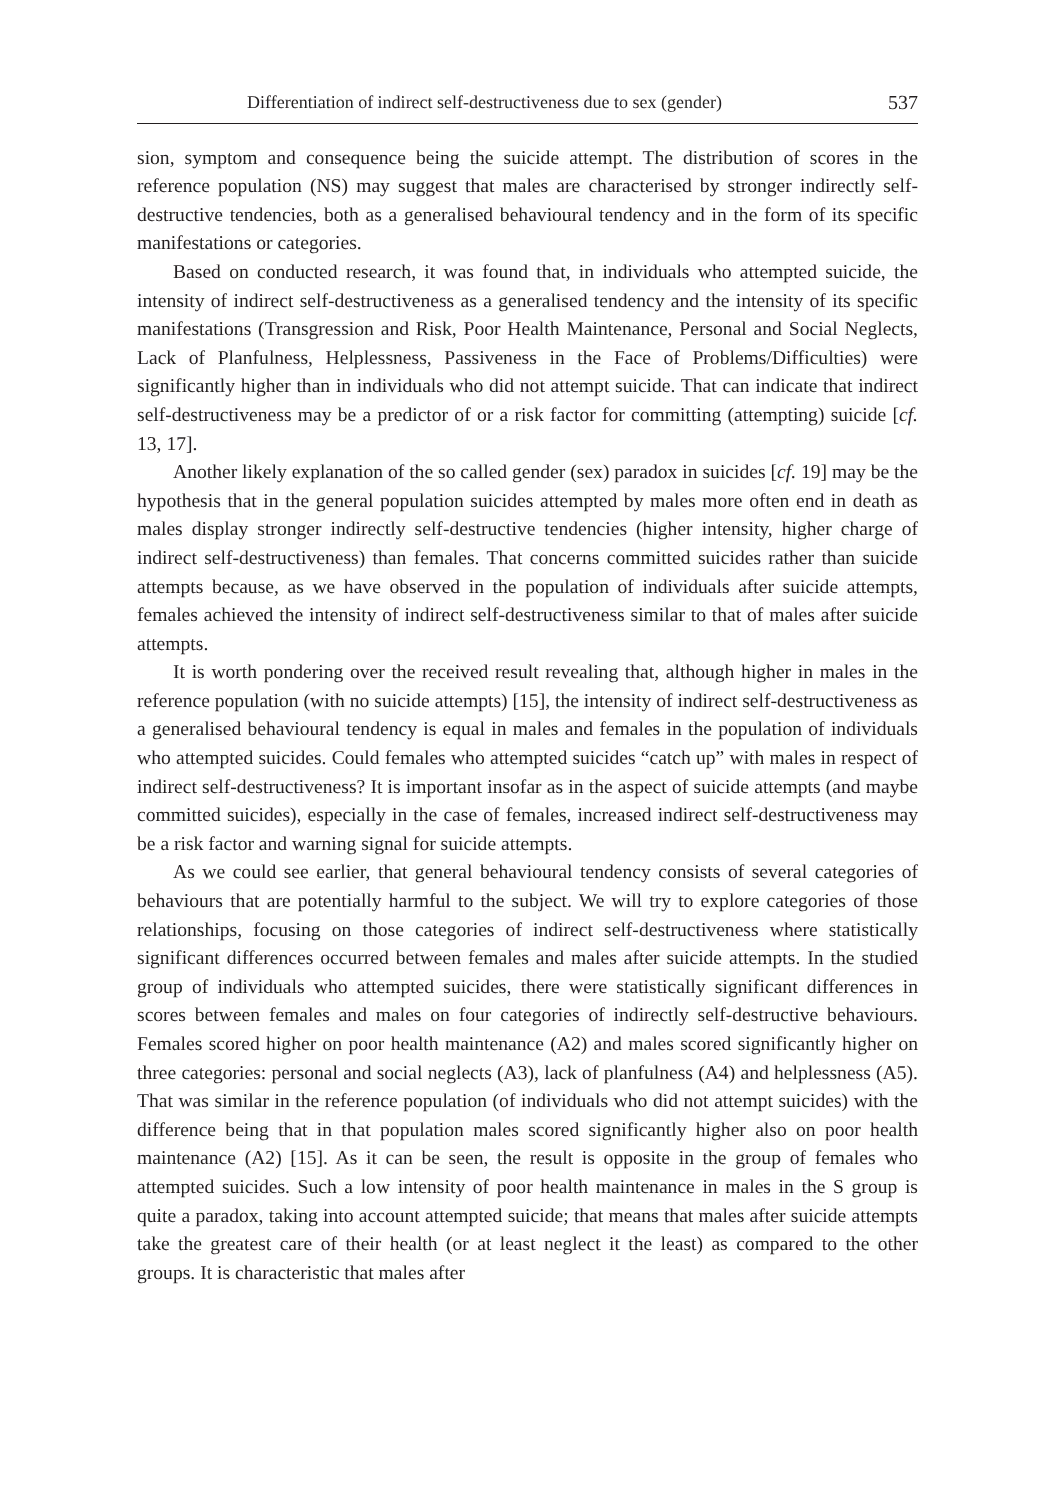Differentiation of indirect self-destructiveness due to sex (gender) 537
sion, symptom and consequence being the suicide attempt. The distribution of scores in the reference population (NS) may suggest that males are characterised by stronger indirectly self-destructive tendencies, both as a generalised behavioural tendency and in the form of its specific manifestations or categories.
Based on conducted research, it was found that, in individuals who attempted suicide, the intensity of indirect self-destructiveness as a generalised tendency and the intensity of its specific manifestations (Transgression and Risk, Poor Health Maintenance, Personal and Social Neglects, Lack of Planfulness, Helplessness, Passiveness in the Face of Problems/Difficulties) were significantly higher than in individuals who did not attempt suicide. That can indicate that indirect self-destructiveness may be a predictor of or a risk factor for committing (attempting) suicide [cf. 13, 17].
Another likely explanation of the so called gender (sex) paradox in suicides [cf. 19] may be the hypothesis that in the general population suicides attempted by males more often end in death as males display stronger indirectly self-destructive tendencies (higher intensity, higher charge of indirect self-destructiveness) than females. That concerns committed suicides rather than suicide attempts because, as we have observed in the population of individuals after suicide attempts, females achieved the intensity of indirect self-destructiveness similar to that of males after suicide attempts.
It is worth pondering over the received result revealing that, although higher in males in the reference population (with no suicide attempts) [15], the intensity of indirect self-destructiveness as a generalised behavioural tendency is equal in males and females in the population of individuals who attempted suicides. Could females who attempted suicides “catch up” with males in respect of indirect self-destructiveness? It is important insofar as in the aspect of suicide attempts (and maybe committed suicides), especially in the case of females, increased indirect self-destructiveness may be a risk factor and warning signal for suicide attempts.
As we could see earlier, that general behavioural tendency consists of several categories of behaviours that are potentially harmful to the subject. We will try to explore categories of those relationships, focusing on those categories of indirect self-destructiveness where statistically significant differences occurred between females and males after suicide attempts. In the studied group of individuals who attempted suicides, there were statistically significant differences in scores between females and males on four categories of indirectly self-destructive behaviours. Females scored higher on poor health maintenance (A2) and males scored significantly higher on three categories: personal and social neglects (A3), lack of planfulness (A4) and helplessness (A5). That was similar in the reference population (of individuals who did not attempt suicides) with the difference being that in that population males scored significantly higher also on poor health maintenance (A2) [15]. As it can be seen, the result is opposite in the group of females who attempted suicides. Such a low intensity of poor health maintenance in males in the S group is quite a paradox, taking into account attempted suicide; that means that males after suicide attempts take the greatest care of their health (or at least neglect it the least) as compared to the other groups. It is characteristic that males after